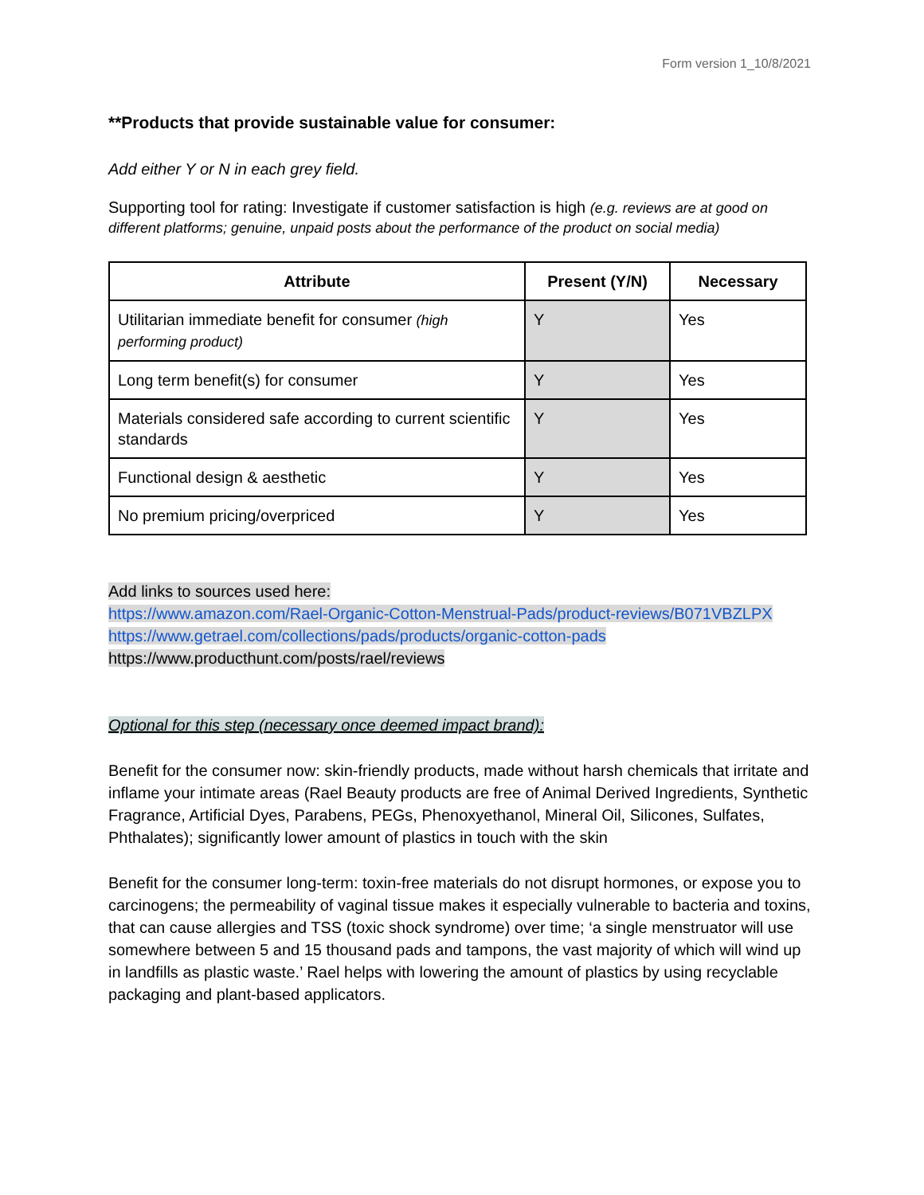Form version 1_10/8/2021
**Products that provide sustainable value for consumer:
Add either Y or N in each grey field.
Supporting tool for rating: Investigate if customer satisfaction is high (e.g. reviews are at good on different platforms; genuine, unpaid posts about the performance of the product on social media)
| Attribute | Present (Y/N) | Necessary |
| --- | --- | --- |
| Utilitarian immediate benefit for consumer (high performing product) | Y | Yes |
| Long term benefit(s) for consumer | Y | Yes |
| Materials considered safe according to current scientific standards | Y | Yes |
| Functional design & aesthetic | Y | Yes |
| No premium pricing/overpriced | Y | Yes |
Add links to sources used here:
https://www.amazon.com/Rael-Organic-Cotton-Menstrual-Pads/product-reviews/B071VBZLPX
https://www.getrael.com/collections/pads/products/organic-cotton-pads
https://www.producthunt.com/posts/rael/reviews
Optional for this step (necessary once deemed impact brand):
Benefit for the consumer now: skin-friendly products, made without harsh chemicals that irritate and inflame your intimate areas (Rael Beauty products are free of Animal Derived Ingredients, Synthetic Fragrance, Artificial Dyes, Parabens, PEGs, Phenoxyethanol, Mineral Oil, Silicones, Sulfates, Phthalates); significantly lower amount of plastics in touch with the skin
Benefit for the consumer long-term: toxin-free materials do not disrupt hormones, or expose you to carcinogens; the permeability of vaginal tissue makes it especially vulnerable to bacteria and toxins, that can cause allergies and TSS (toxic shock syndrome) over time; ‘a single menstruator will use somewhere between 5 and 15 thousand pads and tampons, the vast majority of which will wind up in landfills as plastic waste.’ Rael helps with lowering the amount of plastics by using recyclable packaging and plant-based applicators.